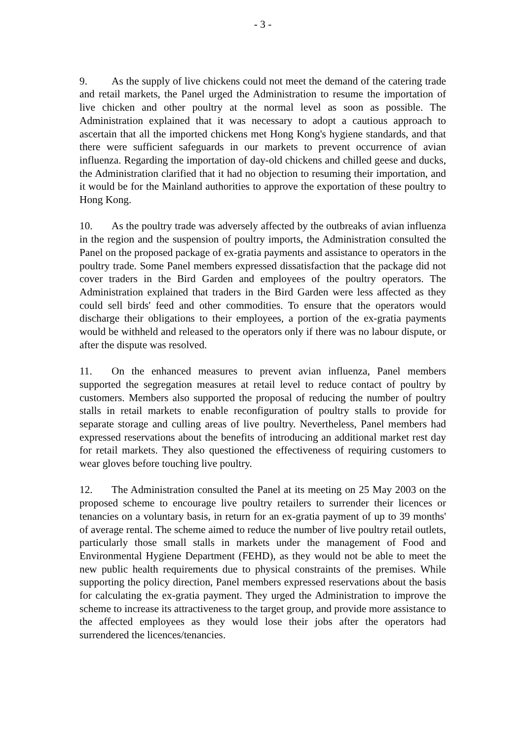- 3 -
9. As the supply of live chickens could not meet the demand of the catering trade and retail markets, the Panel urged the Administration to resume the importation of live chicken and other poultry at the normal level as soon as possible. The Administration explained that it was necessary to adopt a cautious approach to ascertain that all the imported chickens met Hong Kong's hygiene standards, and that there were sufficient safeguards in our markets to prevent occurrence of avian influenza. Regarding the importation of day-old chickens and chilled geese and ducks, the Administration clarified that it had no objection to resuming their importation, and it would be for the Mainland authorities to approve the exportation of these poultry to Hong Kong.
10. As the poultry trade was adversely affected by the outbreaks of avian influenza in the region and the suspension of poultry imports, the Administration consulted the Panel on the proposed package of ex-gratia payments and assistance to operators in the poultry trade. Some Panel members expressed dissatisfaction that the package did not cover traders in the Bird Garden and employees of the poultry operators. The Administration explained that traders in the Bird Garden were less affected as they could sell birds' feed and other commodities. To ensure that the operators would discharge their obligations to their employees, a portion of the ex-gratia payments would be withheld and released to the operators only if there was no labour dispute, or after the dispute was resolved.
11. On the enhanced measures to prevent avian influenza, Panel members supported the segregation measures at retail level to reduce contact of poultry by customers. Members also supported the proposal of reducing the number of poultry stalls in retail markets to enable reconfiguration of poultry stalls to provide for separate storage and culling areas of live poultry. Nevertheless, Panel members had expressed reservations about the benefits of introducing an additional market rest day for retail markets. They also questioned the effectiveness of requiring customers to wear gloves before touching live poultry.
12. The Administration consulted the Panel at its meeting on 25 May 2003 on the proposed scheme to encourage live poultry retailers to surrender their licences or tenancies on a voluntary basis, in return for an ex-gratia payment of up to 39 months' of average rental. The scheme aimed to reduce the number of live poultry retail outlets, particularly those small stalls in markets under the management of Food and Environmental Hygiene Department (FEHD), as they would not be able to meet the new public health requirements due to physical constraints of the premises. While supporting the policy direction, Panel members expressed reservations about the basis for calculating the ex-gratia payment. They urged the Administration to improve the scheme to increase its attractiveness to the target group, and provide more assistance to the affected employees as they would lose their jobs after the operators had surrendered the licences/tenancies.